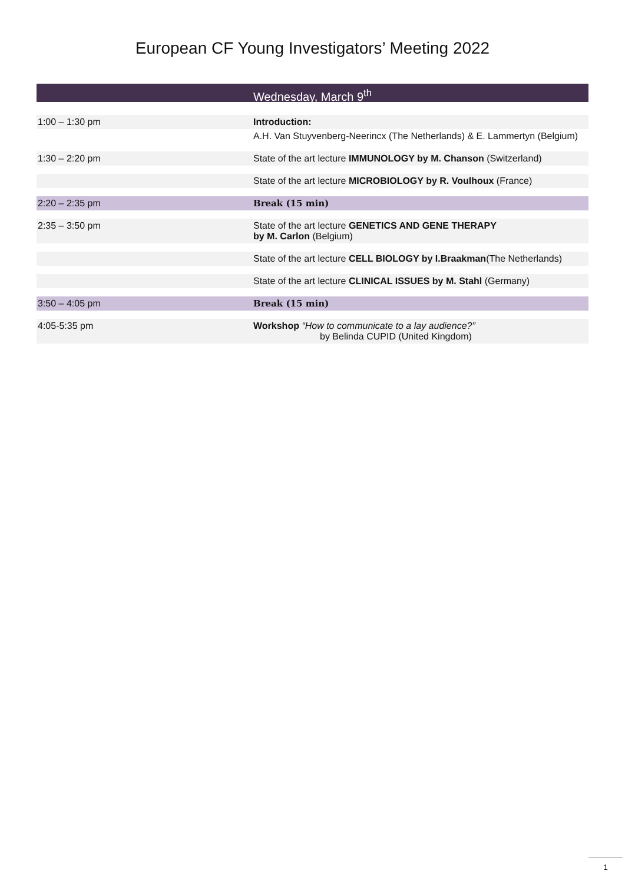European CF Young Investigators’ Meeting 2022
Wednesday, March 9<sup>th</sup>
| 1:00 – 1:30 pm | Introduction: |
| | A.H. Van Stuyvenberg-Neerincx (The Netherlands) & E. Lammertyn (Belgium) |
| 1:30 – 2:20 pm | State of the art lecture IMMUNOLOGY by M. Chanson (Switzerland) |
| | State of the art lecture MICROBIOLOGY by R. Voulhoux (France) |
| 2:20 – 2:35 pm | Break (15 min) |
| 2:35 – 3:50 pm | State of the art lecture GENETICS AND GENE THERAPY by M. Carlon (Belgium) |
| | State of the art lecture CELL BIOLOGY by I.Braakman (The Netherlands) |
| | State of the art lecture CLINICAL ISSUES by M. Stahl (Germany) |
| 3:50 – 4:05 pm | Break (15 min) |
| 4:05-5:35 pm | Workshop “How to communicate to a lay audience?” by Belinda CUPID (United Kingdom) |
1